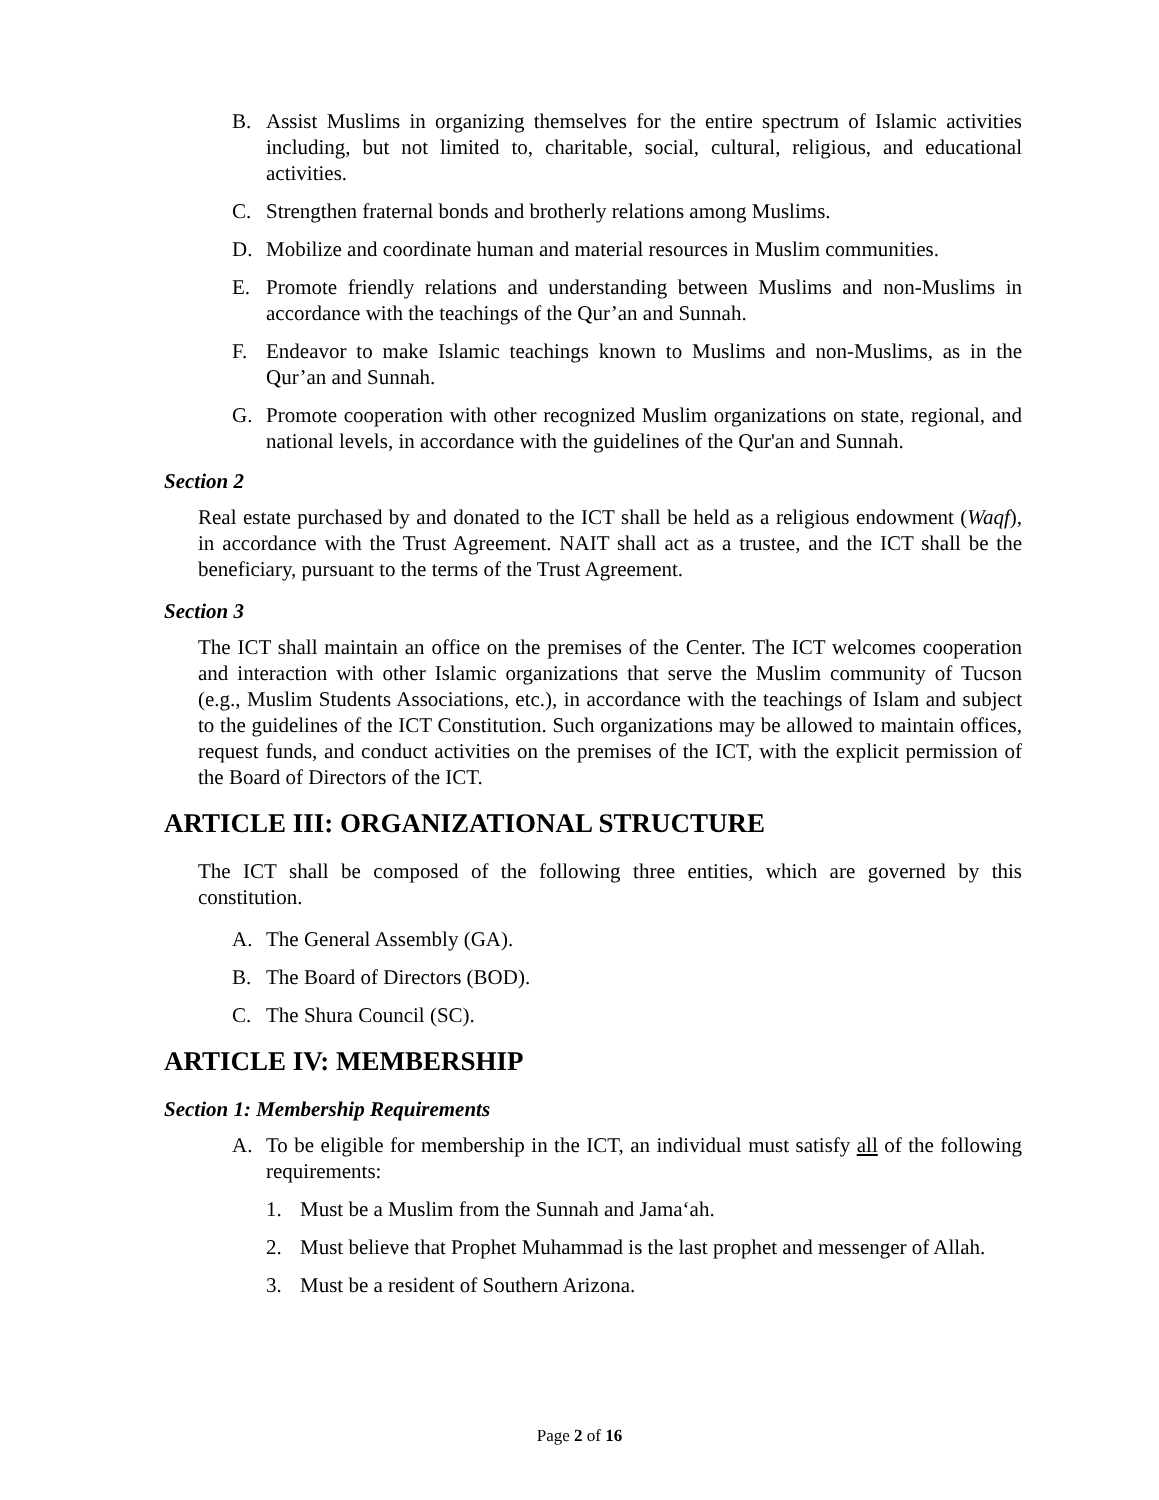B. Assist Muslims in organizing themselves for the entire spectrum of Islamic activities including, but not limited to, charitable, social, cultural, religious, and educational activities.
C. Strengthen fraternal bonds and brotherly relations among Muslims.
D. Mobilize and coordinate human and material resources in Muslim communities.
E. Promote friendly relations and understanding between Muslims and non-Muslims in accordance with the teachings of the Qur’an and Sunnah.
F. Endeavor to make Islamic teachings known to Muslims and non-Muslims, as in the Qur’an and Sunnah.
G. Promote cooperation with other recognized Muslim organizations on state, regional, and national levels, in accordance with the guidelines of the Qur'an and Sunnah.
Section 2
Real estate purchased by and donated to the ICT shall be held as a religious endowment (Waqf), in accordance with the Trust Agreement. NAIT shall act as a trustee, and the ICT shall be the beneficiary, pursuant to the terms of the Trust Agreement.
Section 3
The ICT shall maintain an office on the premises of the Center. The ICT welcomes cooperation and interaction with other Islamic organizations that serve the Muslim community of Tucson (e.g., Muslim Students Associations, etc.), in accordance with the teachings of Islam and subject to the guidelines of the ICT Constitution. Such organizations may be allowed to maintain offices, request funds, and conduct activities on the premises of the ICT, with the explicit permission of the Board of Directors of the ICT.
ARTICLE III: ORGANIZATIONAL STRUCTURE
The ICT shall be composed of the following three entities, which are governed by this constitution.
A. The General Assembly (GA).
B. The Board of Directors (BOD).
C. The Shura Council (SC).
ARTICLE IV: MEMBERSHIP
Section 1: Membership Requirements
A. To be eligible for membership in the ICT, an individual must satisfy all of the following requirements:
1. Must be a Muslim from the Sunnah and Jama‘ah.
2. Must believe that Prophet Muhammad is the last prophet and messenger of Allah.
3. Must be a resident of Southern Arizona.
Page 2 of 16